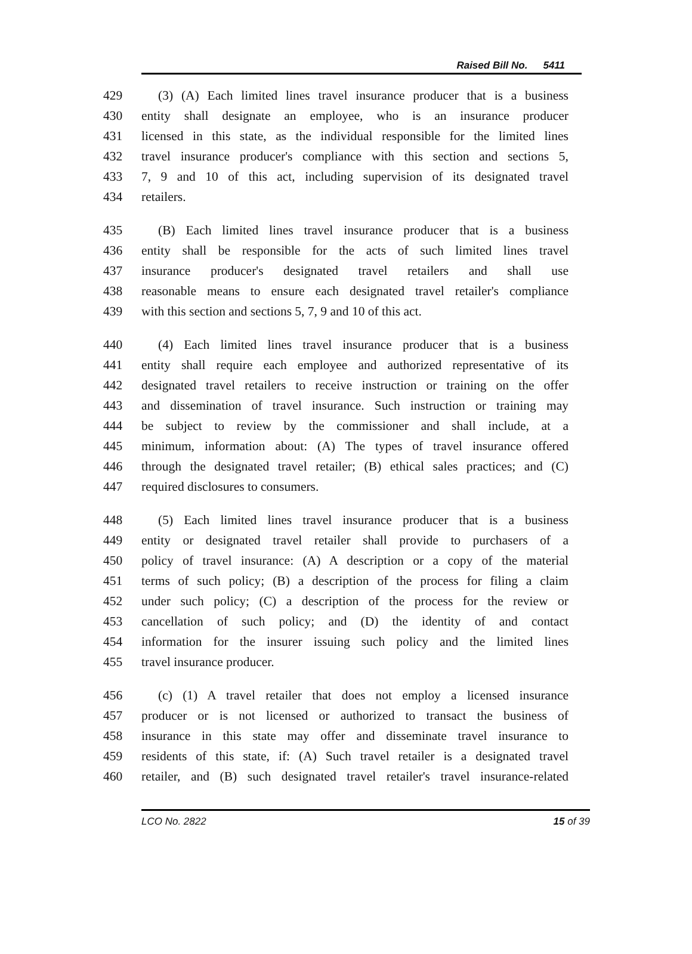Raised Bill No. 5411
429 (3) (A) Each limited lines travel insurance producer that is a business
430 entity shall designate an employee, who is an insurance producer
431 licensed in this state, as the individual responsible for the limited lines
432 travel insurance producer's compliance with this section and sections 5,
433 7, 9 and 10 of this act, including supervision of its designated travel
434 retailers.
435 (B) Each limited lines travel insurance producer that is a business
436 entity shall be responsible for the acts of such limited lines travel
437 insurance producer's designated travel retailers and shall use
438 reasonable means to ensure each designated travel retailer's compliance
439 with this section and sections 5, 7, 9 and 10 of this act.
440 (4) Each limited lines travel insurance producer that is a business
441 entity shall require each employee and authorized representative of its
442 designated travel retailers to receive instruction or training on the offer
443 and dissemination of travel insurance. Such instruction or training may
444 be subject to review by the commissioner and shall include, at a
445 minimum, information about: (A) The types of travel insurance offered
446 through the designated travel retailer; (B) ethical sales practices; and (C)
447 required disclosures to consumers.
448 (5) Each limited lines travel insurance producer that is a business
449 entity or designated travel retailer shall provide to purchasers of a
450 policy of travel insurance: (A) A description or a copy of the material
451 terms of such policy; (B) a description of the process for filing a claim
452 under such policy; (C) a description of the process for the review or
453 cancellation of such policy; and (D) the identity of and contact
454 information for the insurer issuing such policy and the limited lines
455 travel insurance producer.
456 (c) (1) A travel retailer that does not employ a licensed insurance
457 producer or is not licensed or authorized to transact the business of
458 insurance in this state may offer and disseminate travel insurance to
459 residents of this state, if: (A) Such travel retailer is a designated travel
460 retailer, and (B) such designated travel retailer's travel insurance-related
LCO No. 2822 15 of 39